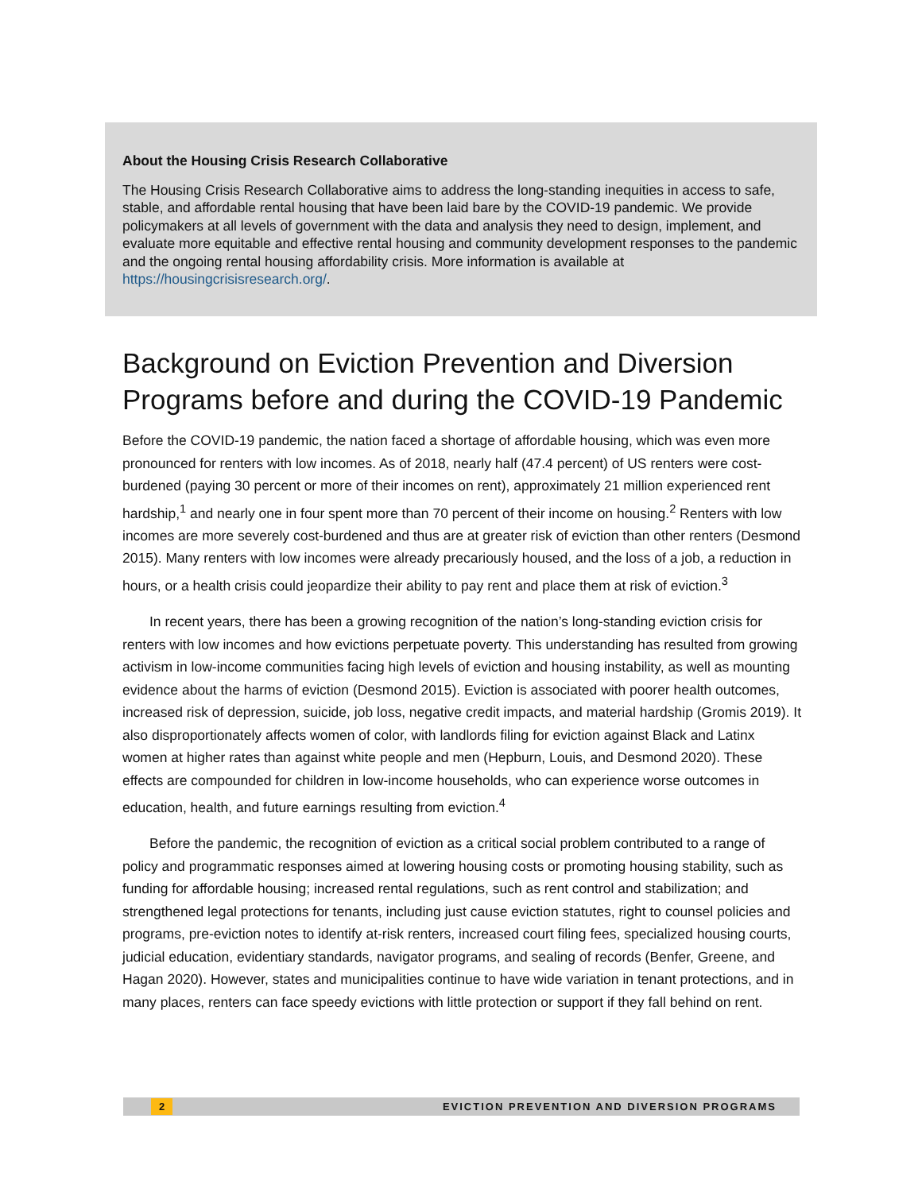About the Housing Crisis Research Collaborative
The Housing Crisis Research Collaborative aims to address the long-standing inequities in access to safe, stable, and affordable rental housing that have been laid bare by the COVID-19 pandemic. We provide policymakers at all levels of government with the data and analysis they need to design, implement, and evaluate more equitable and effective rental housing and community development responses to the pandemic and the ongoing rental housing affordability crisis. More information is available at https://housingcrisisresearch.org/.
Background on Eviction Prevention and Diversion Programs before and during the COVID-19 Pandemic
Before the COVID-19 pandemic, the nation faced a shortage of affordable housing, which was even more pronounced for renters with low incomes. As of 2018, nearly half (47.4 percent) of US renters were cost-burdened (paying 30 percent or more of their incomes on rent), approximately 21 million experienced rent hardship,<sup>1</sup> and nearly one in four spent more than 70 percent of their income on housing.<sup>2</sup> Renters with low incomes are more severely cost-burdened and thus are at greater risk of eviction than other renters (Desmond 2015). Many renters with low incomes were already precariously housed, and the loss of a job, a reduction in hours, or a health crisis could jeopardize their ability to pay rent and place them at risk of eviction.<sup>3</sup>
In recent years, there has been a growing recognition of the nation’s long-standing eviction crisis for renters with low incomes and how evictions perpetuate poverty. This understanding has resulted from growing activism in low-income communities facing high levels of eviction and housing instability, as well as mounting evidence about the harms of eviction (Desmond 2015). Eviction is associated with poorer health outcomes, increased risk of depression, suicide, job loss, negative credit impacts, and material hardship (Gromis 2019). It also disproportionately affects women of color, with landlords filing for eviction against Black and Latinx women at higher rates than against white people and men (Hepburn, Louis, and Desmond 2020). These effects are compounded for children in low-income households, who can experience worse outcomes in education, health, and future earnings resulting from eviction.<sup>4</sup>
Before the pandemic, the recognition of eviction as a critical social problem contributed to a range of policy and programmatic responses aimed at lowering housing costs or promoting housing stability, such as funding for affordable housing; increased rental regulations, such as rent control and stabilization; and strengthened legal protections for tenants, including just cause eviction statutes, right to counsel policies and programs, pre-eviction notes to identify at-risk renters, increased court filing fees, specialized housing courts, judicial education, evidentiary standards, navigator programs, and sealing of records (Benfer, Greene, and Hagan 2020). However, states and municipalities continue to have wide variation in tenant protections, and in many places, renters can face speedy evictions with little protection or support if they fall behind on rent.
2 EVICTION PREVENTION AND DIVERSION PROGRAMS